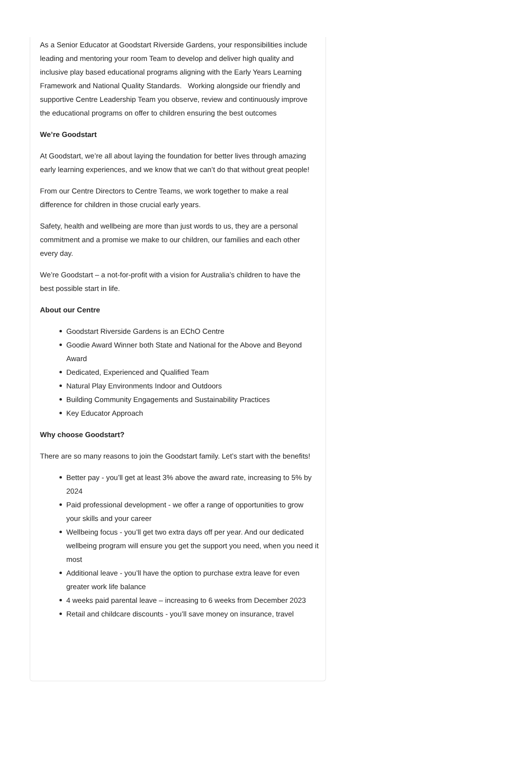As a Senior Educator at Goodstart Riverside Gardens, your responsibilities include leading and mentoring your room Team to develop and deliver high quality and inclusive play based educational programs aligning with the Early Years Learning Framework and National Quality Standards. Working alongside our friendly and supportive Centre Leadership Team you observe, review and continuously improve the educational programs on offer to children ensuring the best outcomes
We’re Goodstart
At Goodstart, we’re all about laying the foundation for better lives through amazing early learning experiences, and we know that we can’t do that without great people!
From our Centre Directors to Centre Teams, we work together to make a real difference for children in those crucial early years.
Safety, health and wellbeing are more than just words to us, they are a personal commitment and a promise we make to our children, our families and each other every day.
We’re Goodstart – a not-for-profit with a vision for Australia’s children to have the best possible start in life.
About our Centre
Goodstart Riverside Gardens is an EChO Centre
Goodie Award Winner both State and National for the Above and Beyond Award
Dedicated, Experienced and Qualified Team
Natural Play Environments Indoor and Outdoors
Building Community Engagements and Sustainability Practices
Key Educator Approach
Why choose Goodstart?
There are so many reasons to join the Goodstart family. Let’s start with the benefits!
Better pay - you’ll get at least 3% above the award rate, increasing to 5% by 2024
Paid professional development - we offer a range of opportunities to grow your skills and your career
Wellbeing focus - you’ll get two extra days off per year. And our dedicated wellbeing program will ensure you get the support you need, when you need it most
Additional leave - you’ll have the option to purchase extra leave for even greater work life balance
4 weeks paid parental leave – increasing to 6 weeks from December 2023
Retail and childcare discounts - you’ll save money on insurance, travel